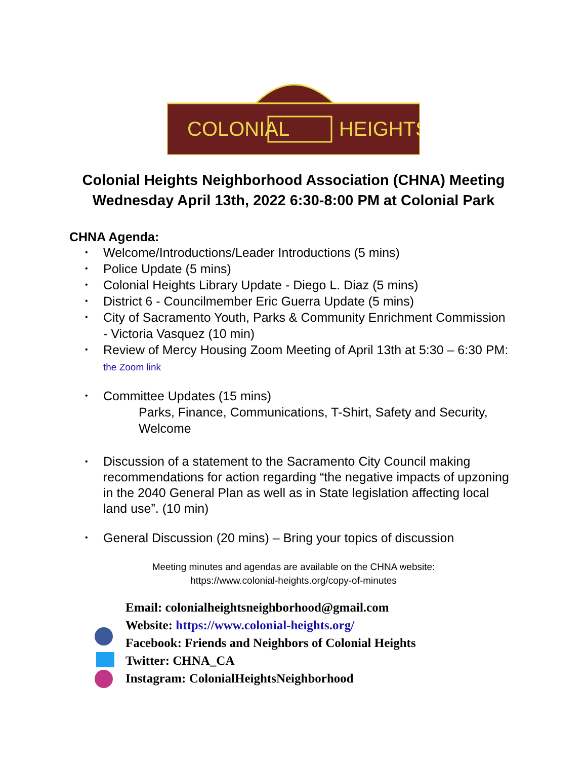COLONIAL
HEIGHTS
Colonial Heights Neighborhood Association (CHNA) Meeting
Wednesday April 13th, 2022 6:30-8:00 PM at Colonial Park
CHNA Agenda:
• Welcome/Introductions/Leader Introductions (5 mins)
• Police Update (5 mins)
• Colonial Heights Library Update - Diego L. Diaz (5 mins)
• District 6 - Councilmember Eric Guerra Update (5 mins)
• City of Sacramento Youth, Parks & Community Enrichment Commission - Victoria Vasquez (10 min)
• Review of Mercy Housing Zoom Meeting of April 13th at 5:30 – 6:30 PM: the Zoom link
• Committee Updates (15 mins)
Parks, Finance, Communications, T-Shirt, Safety and Security, Welcome
• Discussion of a statement to the Sacramento City Council making recommendations for action regarding “the negative impacts of upzoning in the 2040 General Plan as well as in State legislation affecting local land use”. (10 min)
• General Discussion (20 mins) – Bring your topics of discussion
Meeting minutes and agendas are available on the CHNA website:
https://www.colonial-heights.org/copy-of-minutes
Email: colonialheightsneighborhood@gmail.com
Website: https://www.colonial-heights.org/
Facebook: Friends and Neighbors of Colonial Heights
Twitter: CHNA_CA
Instagram: ColonialHeightsNeighborhood